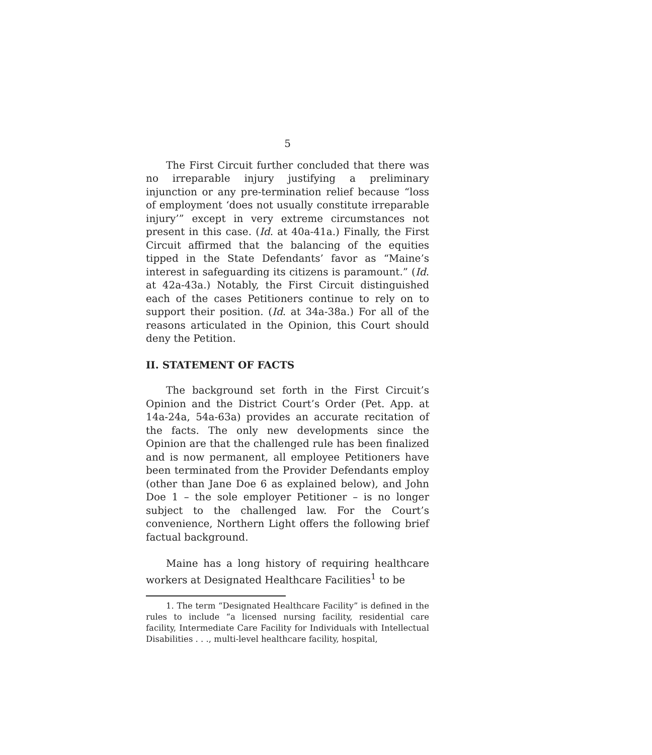5
The First Circuit further concluded that there was no irreparable injury justifying a preliminary injunction or any pre-termination relief because “loss of employment ‘does not usually constitute irreparable injury’” except in very extreme circumstances not present in this case. (Id. at 40a-41a.) Finally, the First Circuit affirmed that the balancing of the equities tipped in the State Defendants’ favor as “Maine’s interest in safeguarding its citizens is paramount.” (Id. at 42a-43a.) Notably, the First Circuit distinguished each of the cases Petitioners continue to rely on to support their position. (Id. at 34a-38a.) For all of the reasons articulated in the Opinion, this Court should deny the Petition.
II. STATEMENT OF FACTS
The background set forth in the First Circuit’s Opinion and the District Court’s Order (Pet. App. at 14a-24a, 54a-63a) provides an accurate recitation of the facts. The only new developments since the Opinion are that the challenged rule has been finalized and is now permanent, all employee Petitioners have been terminated from the Provider Defendants employ (other than Jane Doe 6 as explained below), and John Doe 1 – the sole employer Petitioner – is no longer subject to the challenged law. For the Court’s convenience, Northern Light offers the following brief factual background.
Maine has a long history of requiring healthcare workers at Designated Healthcare Facilities<sup>1</sup> to be
1. The term “Designated Healthcare Facility” is defined in the rules to include “a licensed nursing facility, residential care facility, Intermediate Care Facility for Individuals with Intellectual Disabilities . . ., multi-level healthcare facility, hospital,